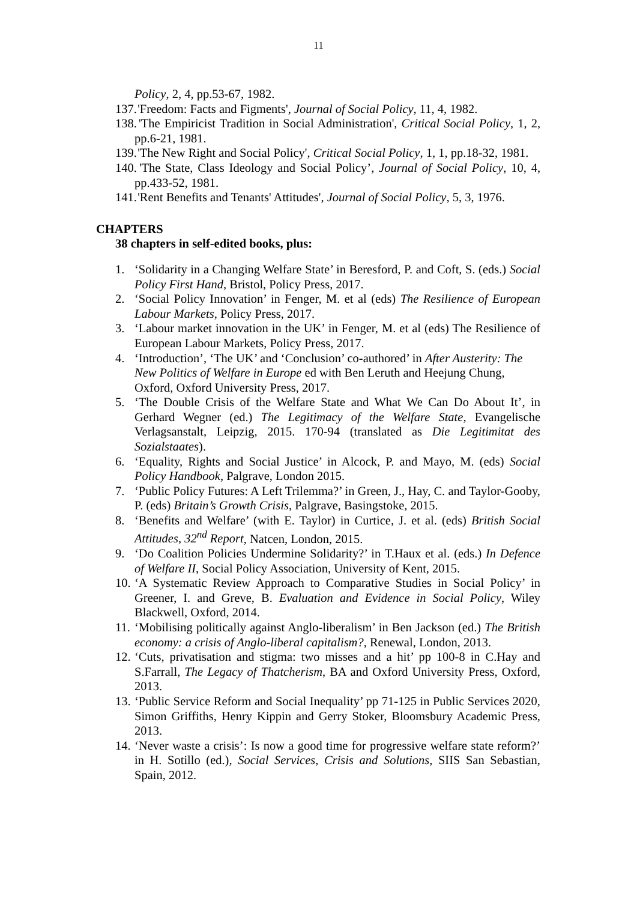11
Policy, 2, 4, pp.53-67, 1982.
137. 'Freedom: Facts and Figments', Journal of Social Policy, 11, 4, 1982.
138. 'The Empiricist Tradition in Social Administration', Critical Social Policy, 1, 2, pp.6-21, 1981.
139. 'The New Right and Social Policy', Critical Social Policy, 1, 1, pp.18-32, 1981.
140. 'The State, Class Ideology and Social Policy’, Journal of Social Policy, 10, 4, pp.433-52, 1981.
141. 'Rent Benefits and Tenants' Attitudes', Journal of Social Policy, 5, 3, 1976.
CHAPTERS
38 chapters in self-edited books, plus:
1. ‘Solidarity in a Changing Welfare State’ in Beresford, P. and Coft, S. (eds.) Social Policy First Hand, Bristol, Policy Press, 2017.
2. ‘Social Policy Innovation’ in Fenger, M. et al (eds) The Resilience of European Labour Markets, Policy Press, 2017.
3. ‘Labour market innovation in the UK’ in Fenger, M. et al (eds) The Resilience of European Labour Markets, Policy Press, 2017.
4. ‘Introduction’, ‘The UK’ and ‘Conclusion’ co-authored’ in After Austerity: The New Politics of Welfare in Europe ed with Ben Leruth and Heejung Chung, Oxford, Oxford University Press, 2017.
5. ‘The Double Crisis of the Welfare State and What We Can Do About It’, in Gerhard Wegner (ed.) The Legitimacy of the Welfare State, Evangelische Verlagsanstalt, Leipzig, 2015. 170-94 (translated as Die Legitimitat des Sozialstaates).
6. ‘Equality, Rights and Social Justice’ in Alcock, P. and Mayo, M. (eds) Social Policy Handbook, Palgrave, London 2015.
7. ‘Public Policy Futures: A Left Trilemma?’ in Green, J., Hay, C. and Taylor-Gooby, P. (eds) Britain’s Growth Crisis, Palgrave, Basingstoke, 2015.
8. ‘Benefits and Welfare’ (with E. Taylor) in Curtice, J. et al. (eds) British Social Attitudes, 32<sup>nd</sup> Report, Natcen, London, 2015.
9. ‘Do Coalition Policies Undermine Solidarity?’ in T.Haux et al. (eds.) In Defence of Welfare II, Social Policy Association, University of Kent, 2015.
10. ‘A Systematic Review Approach to Comparative Studies in Social Policy’ in Greener, I. and Greve, B. Evaluation and Evidence in Social Policy, Wiley Blackwell, Oxford, 2014.
11. ‘Mobilising politically against Anglo-liberalism’ in Ben Jackson (ed.) The British economy: a crisis of Anglo-liberal capitalism?, Renewal, London, 2013.
12. ‘Cuts, privatisation and stigma: two misses and a hit’ pp 100-8 in C.Hay and S.Farrall, The Legacy of Thatcherism, BA and Oxford University Press, Oxford, 2013.
13. ‘Public Service Reform and Social Inequality’ pp 71-125 in Public Services 2020, Simon Griffiths, Henry Kippin and Gerry Stoker, Bloomsbury Academic Press, 2013.
14. ‘Never waste a crisis’: Is now a good time for progressive welfare state reform?’ in H. Sotillo (ed.), Social Services, Crisis and Solutions, SIIS San Sebastian, Spain, 2012.